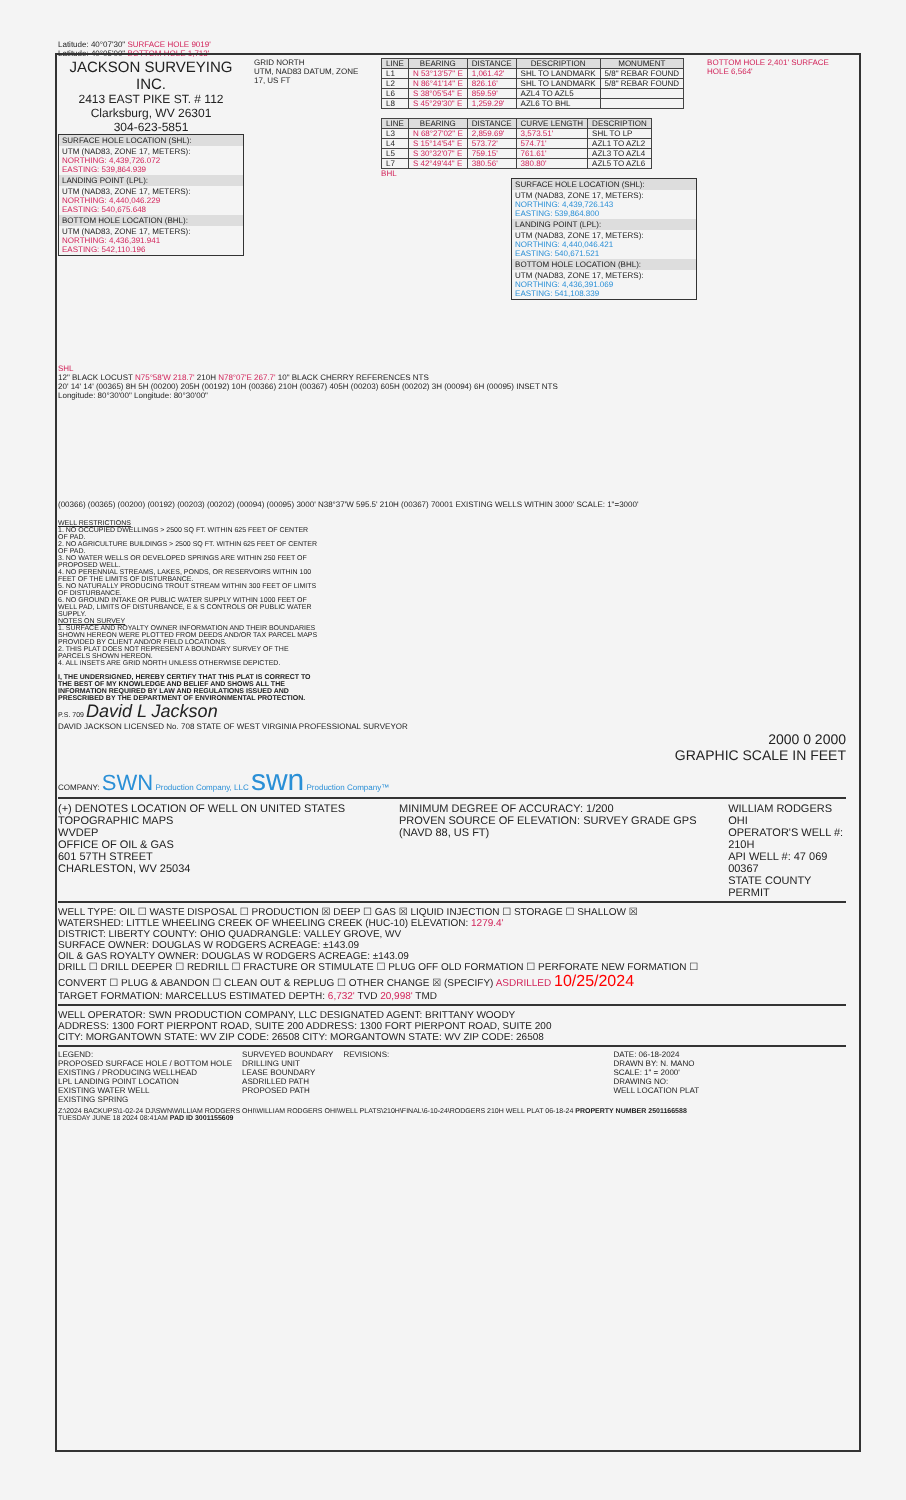Latitude: 40°07'30" SURFACE HOLE 9019'
Latitude: 40°05'00" BOTTOM HOLE 1,713'
JACKSON SURVEYING INC.
2413 EAST PIKE ST. # 112
Clarksburg, WV 26301
304-623-5851
SURFACE HOLE LOCATION (SHL):
UTM (NAD83, ZONE 17, METERS):
NORTHING: 4,439,726.072
EASTING: 539,864.939
LANDING POINT (LPL):
UTM (NAD83, ZONE 17, METERS):
NORTHING: 4,440,046.229
EASTING: 540,675.648
BOTTOM HOLE LOCATION (BHL):
UTM (NAD83, ZONE 17, METERS):
NORTHING: 4,436,391.941
EASTING: 542,110.196
GRID NORTH
UTM, NAD83 DATUM, ZONE 17, US FT
| LINE | BEARING | DISTANCE | DESCRIPTION | MONUMENT |
| --- | --- | --- | --- | --- |
| L1 | N 53°13'57" E | 1,061.42' | SHL TO LANDMARK | 5/8" REBAR FOUND |
| L2 | N 86°41'14" E | 826.16' | SHL TO LANDMARK | 5/8" REBAR FOUND |
| L6 | S 38°05'54" E | 859.59' | AZL4 TO AZL5 | |
| L8 | S 45°29'30" E | 1,259.29' | AZL6 TO BHL | |
| LINE | BEARING | DISTANCE | CURVE LENGTH | DESCRIPTION |
| --- | --- | --- | --- | --- |
| L3 | N 68°27'02" E | 2,859.69' | 3,573.51' | SHL TO LP |
| L4 | S 15°14'54" E | 573.72' | 574.71' | AZL1 TO AZL2 |
| L5 | S 30°32'07" E | 759.15' | 761.61' | AZL3 TO AZL4 |
| L7 | S 42°49'44" E | 380.56' | 380.80' | AZL5 TO AZL6 |
BHL
SURFACE HOLE LOCATION (SHL):
UTM (NAD83, ZONE 17, METERS):
NORTHING: 4,439,726.143
EASTING: 539,864.800
LANDING POINT (LPL):
UTM (NAD83, ZONE 17, METERS):
NORTHING: 4,440,046.421
EASTING: 540,671.521
BOTTOM HOLE LOCATION (BHL):
UTM (NAD83, ZONE 17, METERS):
NORTHING: 4,436,391.069
EASTING: 541,108.339
BOTTOM HOLE 2,401' SURFACE HOLE 6,564'
SHL
12" BLACK LOCUST N75°58'W 218.7' 210H N78°07'E 267.7' 10" BLACK CHERRY REFERENCES NTS
20' 14' 14' (00365) 8H 5H (00200) 205H (00192) 10H (00366) 210H (00367) 405H (00203) 605H (00202) 3H (00094) 6H (00095) INSET NTS
Longitude: 80°30'00" Longitude: 80°30'00"
(00366) (00365) (00200) (00192) (00203) (00202) (00094) (00095) 3000' N38°37'W 595.5' 210H (00367) 70001 EXISTING WELLS WITHIN 3000' SCALE: 1"=3000'
WELL RESTRICTIONS
1. NO OCCUPIED DWELLINGS > 2500 SQ FT. WITHIN 625 FEET OF CENTER OF PAD.
2. NO AGRICULTURE BUILDINGS > 2500 SQ FT. WITHIN 625 FEET OF CENTER OF PAD.
3. NO WATER WELLS OR DEVELOPED SPRINGS ARE WITHIN 250 FEET OF PROPOSED WELL.
4. NO PERENNIAL STREAMS, LAKES, PONDS, OR RESERVOIRS WITHIN 100 FEET OF THE LIMITS OF DISTURBANCE.
5. NO NATURALLY PRODUCING TROUT STREAM WITHIN 300 FEET OF LIMITS OF DISTURBANCE.
6. NO GROUND INTAKE OR PUBLIC WATER SUPPLY WITHIN 1000 FEET OF WELL PAD, LIMITS OF DISTURBANCE, E & S CONTROLS OR PUBLIC WATER SUPPLY.
NOTES ON SURVEY
1. SURFACE AND ROYALTY OWNER INFORMATION AND THEIR BOUNDARIES SHOWN HEREON WERE PLOTTED FROM DEEDS AND/OR TAX PARCEL MAPS PROVIDED BY CLIENT AND/OR FIELD LOCATIONS.
2. THIS PLAT DOES NOT REPRESENT A BOUNDARY SURVEY OF THE PARCELS SHOWN HEREON.
4. ALL INSETS ARE GRID NORTH UNLESS OTHERWISE DEPICTED.
I, THE UNDERSIGNED, HEREBY CERTIFY THAT THIS PLAT IS CORRECT TO THE BEST OF MY KNOWLEDGE AND BELIEF AND SHOWS ALL THE INFORMATION REQUIRED BY LAW AND REGULATIONS ISSUED AND PRESCRIBED BY THE DEPARTMENT OF ENVIRONMENTAL PROTECTION.
P.S. 709 David L Jackson
DAVID JACKSON LICENSED No. 708 STATE OF WEST VIRGINIA PROFESSIONAL SURVEYOR
2000 0 2000
GRAPHIC SCALE IN FEET
COMPANY: SWN Production Company, LLC swn Production Company™
(+) DENOTES LOCATION OF WELL ON UNITED STATES TOPOGRAPHIC MAPS
WVDEP
OFFICE OF OIL & GAS
601 57TH STREET
CHARLESTON, WV 25034
MINIMUM DEGREE OF ACCURACY: 1/200
PROVEN SOURCE OF ELEVATION: SURVEY GRADE GPS (NAVD 88, US FT)
WILLIAM RODGERS OHI
OPERATOR'S WELL #: 210H
API WELL #: 47 069 00367
STATE COUNTY PERMIT
WELL TYPE: OIL ☐ WASTE DISPOSAL ☐ PRODUCTION ☒ DEEP ☐ GAS ☒ LIQUID INJECTION ☐ STORAGE ☐ SHALLOW ☒
WATERSHED: LITTLE WHEELING CREEK OF WHEELING CREEK (HUC-10) ELEVATION: 1279.4'
DISTRICT: LIBERTY COUNTY: OHIO QUADRANGLE: VALLEY GROVE, WV
SURFACE OWNER: DOUGLAS W RODGERS ACREAGE: ±143.09
OIL & GAS ROYALTY OWNER: DOUGLAS W RODGERS ACREAGE: ±143.09
DRILL ☐ DRILL DEEPER ☐ REDRILL ☐ FRACTURE OR STIMULATE ☐ PLUG OFF OLD FORMATION ☐ PERFORATE NEW FORMATION ☐
CONVERT ☐ PLUG & ABANDON ☐ CLEAN OUT & REPLUG ☐ OTHER CHANGE ☒ (SPECIFY) ASDRILLED 10/25/2024
TARGET FORMATION: MARCELLUS ESTIMATED DEPTH: 6,732' TVD 20,998' TMD
WELL OPERATOR: SWN PRODUCTION COMPANY, LLC DESIGNATED AGENT: BRITTANY WOODY
ADDRESS: 1300 FORT PIERPONT ROAD, SUITE 200 ADDRESS: 1300 FORT PIERPONT ROAD, SUITE 200
CITY: MORGANTOWN STATE: WV ZIP CODE: 26508 CITY: MORGANTOWN STATE: WV ZIP CODE: 26508
LEGEND:
PROPOSED SURFACE HOLE / BOTTOM HOLE
EXISTING / PRODUCING WELLHEAD
LPL LANDING POINT LOCATION
EXISTING WATER WELL
EXISTING SPRING
SURVEYED BOUNDARY
DRILLING UNIT
LEASE BOUNDARY
ASDRILLED PATH
PROPOSED PATH
REVISIONS: DATE: 06-18-2024
DRAWN BY: N. MANO
SCALE: 1" = 2000'
DRAWING NO:
WELL LOCATION PLAT
Z:\2024 BACKUPS\1-02-24 DJ\SWN\WILLIAM RODGERS OHI\WILLIAM RODGERS OHI\WELL PLATS\210H\FINAL\6-10-24\RODGERS 210H WELL PLAT 06-18-24 PROPERTY NUMBER 2501166588
TUESDAY JUNE 18 2024 08:41AM PAD ID 3001155609